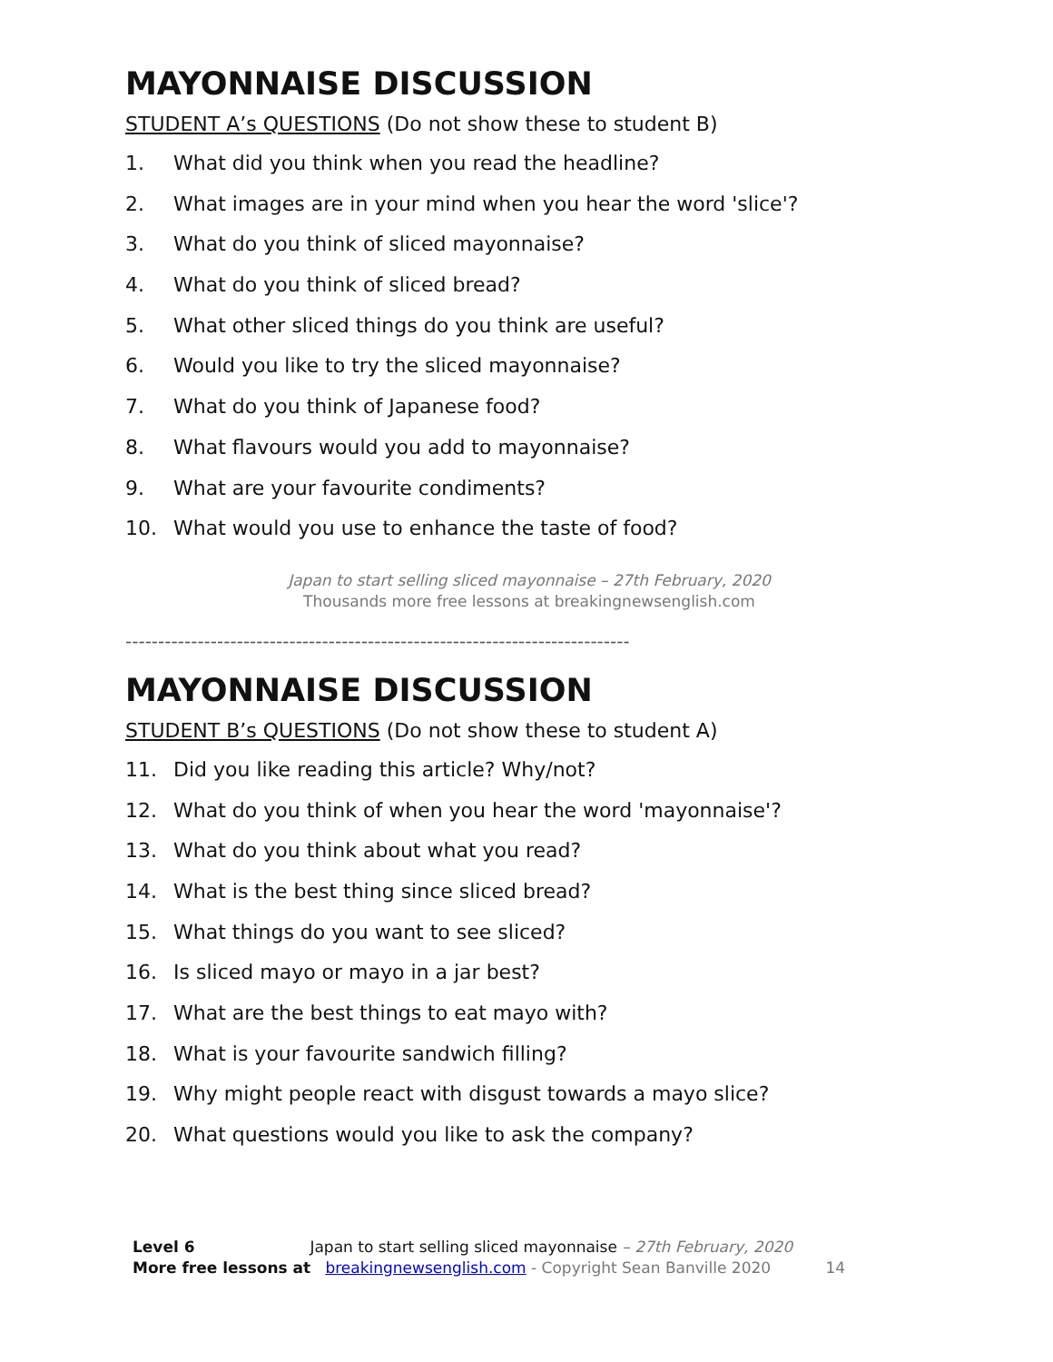MAYONNAISE DISCUSSION
STUDENT A’s QUESTIONS (Do not show these to student B)
1. What did you think when you read the headline?
2. What images are in your mind when you hear the word 'slice'?
3. What do you think of sliced mayonnaise?
4. What do you think of sliced bread?
5. What other sliced things do you think are useful?
6. Would you like to try the sliced mayonnaise?
7. What do you think of Japanese food?
8. What flavours would you add to mayonnaise?
9. What are your favourite condiments?
10. What would you use to enhance the taste of food?
Japan to start selling sliced mayonnaise – 27th February, 2020
Thousands more free lessons at breakingnewsenglish.com
-----------------------------------------------------------------------------
MAYONNAISE DISCUSSION
STUDENT B’s QUESTIONS (Do not show these to student A)
11. Did you like reading this article? Why/not?
12. What do you think of when you hear the word 'mayonnaise'?
13. What do you think about what you read?
14. What is the best thing since sliced bread?
15. What things do you want to see sliced?
16. Is sliced mayo or mayo in a jar best?
17. What are the best things to eat mayo with?
18. What is your favourite sandwich filling?
19. Why might people react with disgust towards a mayo slice?
20. What questions would you like to ask the company?
Level 6 Japan to start selling sliced mayonnaise – 27th February, 2020
More free lessons at breakingnewsenglish.com - Copyright Sean Banville 2020 14